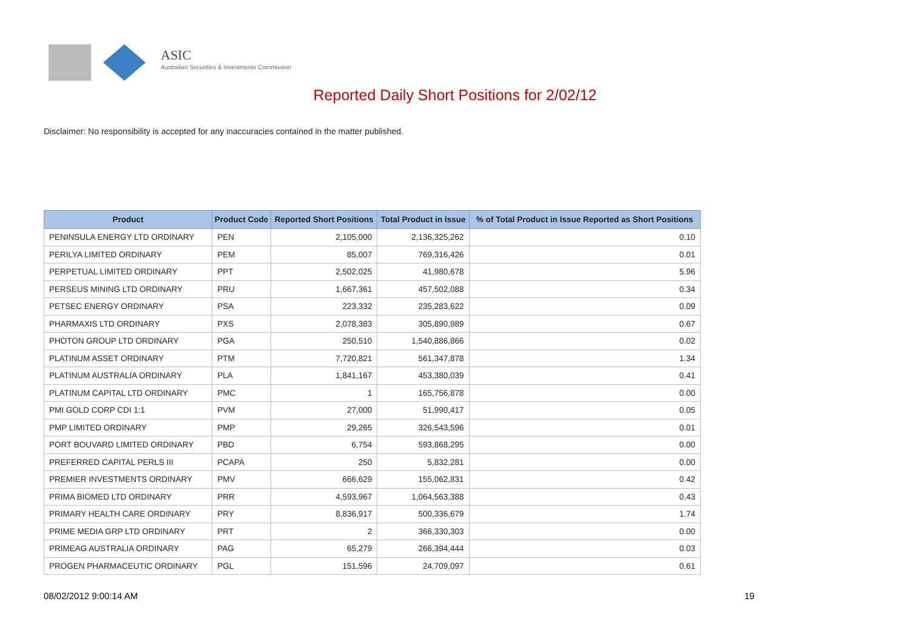ASIC
Australian Securities & Investments Commission
Reported Daily Short Positions for 2/02/12
Disclaimer: No responsibility is accepted for any inaccuracies contained in the matter published.
| Product | Product Code | Reported Short Positions | Total Product in Issue | % of Total Product in Issue Reported as Short Positions |
| --- | --- | --- | --- | --- |
| PENINSULA ENERGY LTD ORDINARY | PEN | 2,105,000 | 2,136,325,262 | 0.10 |
| PERILYA LIMITED ORDINARY | PEM | 85,007 | 769,316,426 | 0.01 |
| PERPETUAL LIMITED ORDINARY | PPT | 2,502,025 | 41,980,678 | 5.96 |
| PERSEUS MINING LTD ORDINARY | PRU | 1,667,361 | 457,502,088 | 0.34 |
| PETSEC ENERGY ORDINARY | PSA | 223,332 | 235,283,622 | 0.09 |
| PHARMAXIS LTD ORDINARY | PXS | 2,078,383 | 305,890,989 | 0.67 |
| PHOTON GROUP LTD ORDINARY | PGA | 250,510 | 1,540,886,866 | 0.02 |
| PLATINUM ASSET ORDINARY | PTM | 7,720,821 | 561,347,878 | 1.34 |
| PLATINUM AUSTRALIA ORDINARY | PLA | 1,841,167 | 453,380,039 | 0.41 |
| PLATINUM CAPITAL LTD ORDINARY | PMC | 1 | 165,756,878 | 0.00 |
| PMI GOLD CORP CDI 1:1 | PVM | 27,000 | 51,990,417 | 0.05 |
| PMP LIMITED ORDINARY | PMP | 29,265 | 326,543,596 | 0.01 |
| PORT BOUVARD LIMITED ORDINARY | PBD | 6,754 | 593,868,295 | 0.00 |
| PREFERRED CAPITAL PERLS III | PCAPA | 250 | 5,832,281 | 0.00 |
| PREMIER INVESTMENTS ORDINARY | PMV | 666,629 | 155,062,831 | 0.42 |
| PRIMA BIOMED LTD ORDINARY | PRR | 4,593,967 | 1,064,563,388 | 0.43 |
| PRIMARY HEALTH CARE ORDINARY | PRY | 8,836,917 | 500,336,679 | 1.74 |
| PRIME MEDIA GRP LTD ORDINARY | PRT | 2 | 366,330,303 | 0.00 |
| PRIMEAG AUSTRALIA ORDINARY | PAG | 65,279 | 266,394,444 | 0.03 |
| PROGEN PHARMACEUTIC ORDINARY | PGL | 151,596 | 24,709,097 | 0.61 |
08/02/2012 9:00:14 AM 19